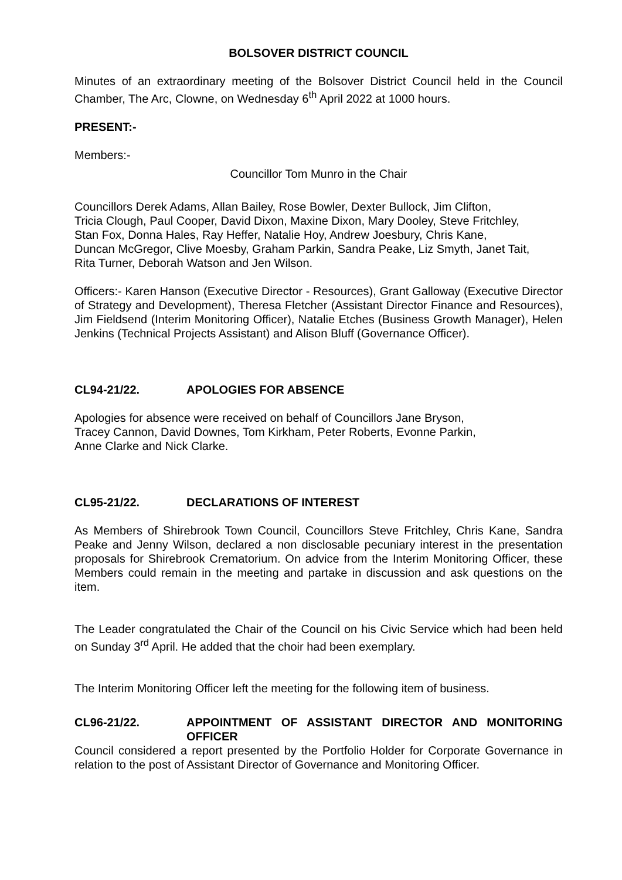BOLSOVER DISTRICT COUNCIL
Minutes of an extraordinary meeting of the Bolsover District Council held in the Council Chamber, The Arc, Clowne, on Wednesday 6<sup>th</sup> April 2022 at 1000 hours.
PRESENT:-
Members:-
Councillor Tom Munro in the Chair
Councillors Derek Adams, Allan Bailey, Rose Bowler, Dexter Bullock, Jim Clifton,
Tricia Clough, Paul Cooper, David Dixon, Maxine Dixon, Mary Dooley, Steve Fritchley,
Stan Fox, Donna Hales, Ray Heffer, Natalie Hoy, Andrew Joesbury, Chris Kane,
Duncan McGregor, Clive Moesby, Graham Parkin, Sandra Peake, Liz Smyth, Janet Tait,
Rita Turner, Deborah Watson and Jen Wilson.
Officers:- Karen Hanson (Executive Director - Resources), Grant Galloway (Executive Director of Strategy and Development), Theresa Fletcher (Assistant Director Finance and Resources), Jim Fieldsend (Interim Monitoring Officer), Natalie Etches (Business Growth Manager), Helen Jenkins (Technical Projects Assistant) and Alison Bluff (Governance Officer).
CL94-21/22. APOLOGIES FOR ABSENCE
Apologies for absence were received on behalf of Councillors Jane Bryson,
Tracey Cannon, David Downes, Tom Kirkham, Peter Roberts, Evonne Parkin,
Anne Clarke and Nick Clarke.
CL95-21/22. DECLARATIONS OF INTEREST
As Members of Shirebrook Town Council, Councillors Steve Fritchley, Chris Kane, Sandra Peake and Jenny Wilson, declared a non disclosable pecuniary interest in the presentation proposals for Shirebrook Crematorium. On advice from the Interim Monitoring Officer, these Members could remain in the meeting and partake in discussion and ask questions on the item.
The Leader congratulated the Chair of the Council on his Civic Service which had been held on Sunday 3<sup>rd</sup> April. He added that the choir had been exemplary.
The Interim Monitoring Officer left the meeting for the following item of business.
CL96-21/22. APPOINTMENT OF ASSISTANT DIRECTOR AND MONITORING OFFICER
Council considered a report presented by the Portfolio Holder for Corporate Governance in relation to the post of Assistant Director of Governance and Monitoring Officer.